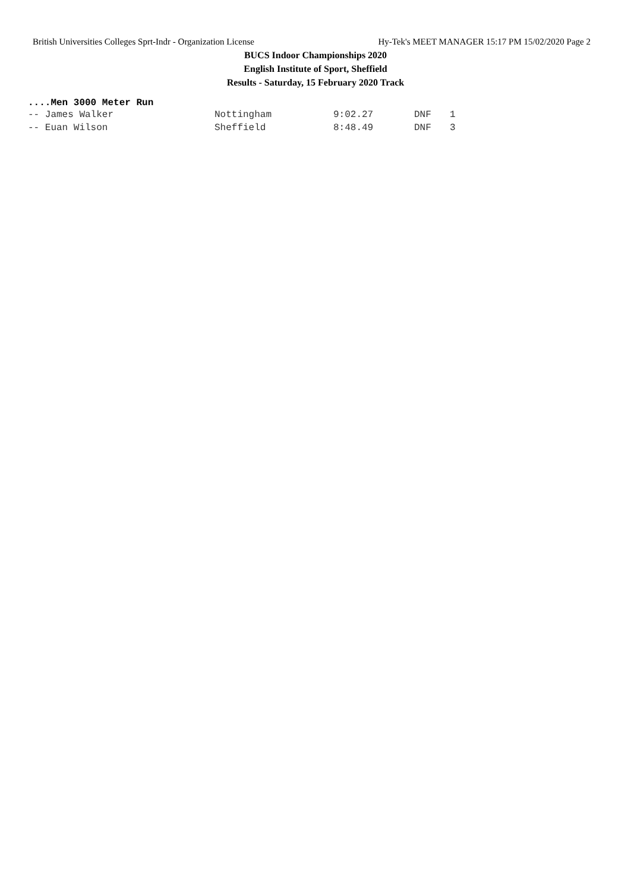British Universities Colleges Sprt-Indr - Organization License Hy-Tek's MEET MANAGER 15:17 PM 15/02/2020 Page 2
BUCS Indoor Championships 2020
English Institute of Sport, Sheffield
Results - Saturday, 15 February 2020 Track
....Men 3000 Meter Run
| -- James Walker | Nottingham | 9:02.27 | DNF | 1 |
| -- Euan Wilson | Sheffield | 8:48.49 | DNF | 3 |